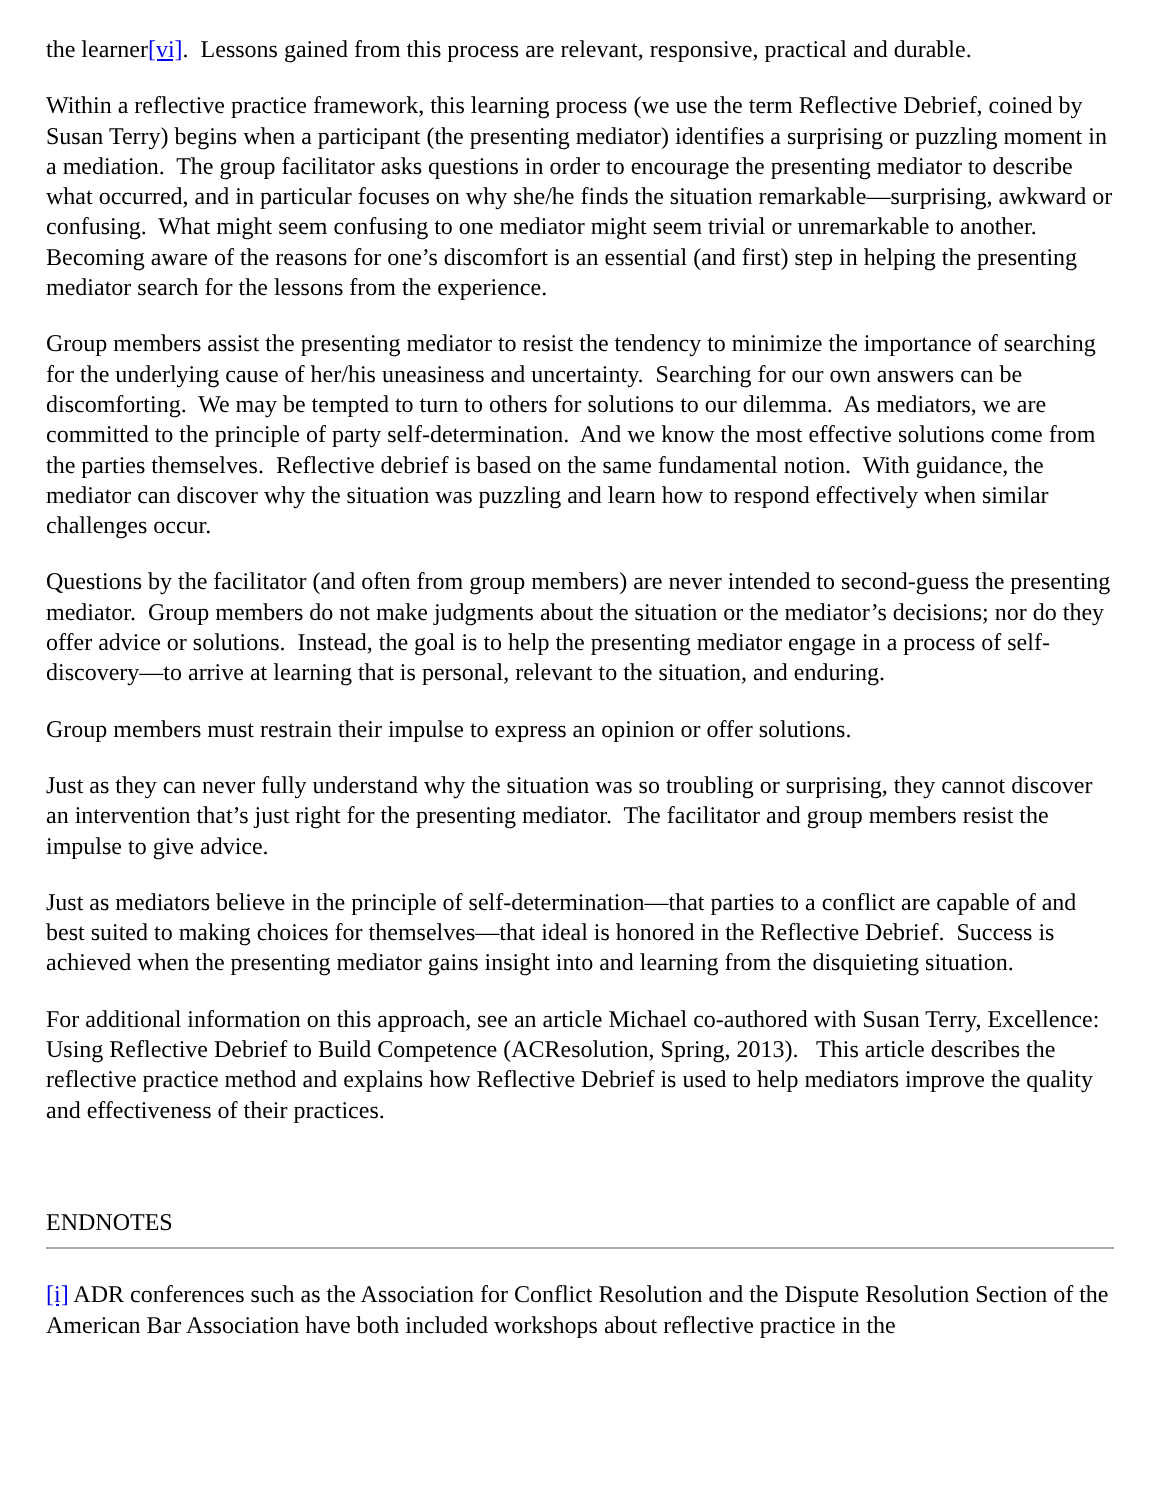the learner[vi]. Lessons gained from this process are relevant, responsive, practical and durable.
Within a reflective practice framework, this learning process (we use the term Reflective Debrief, coined by Susan Terry) begins when a participant (the presenting mediator) identifies a surprising or puzzling moment in a mediation. The group facilitator asks questions in order to encourage the presenting mediator to describe what occurred, and in particular focuses on why she/he finds the situation remarkable—surprising, awkward or confusing. What might seem confusing to one mediator might seem trivial or unremarkable to another. Becoming aware of the reasons for one’s discomfort is an essential (and first) step in helping the presenting mediator search for the lessons from the experience.
Group members assist the presenting mediator to resist the tendency to minimize the importance of searching for the underlying cause of her/his uneasiness and uncertainty. Searching for our own answers can be discomforting. We may be tempted to turn to others for solutions to our dilemma. As mediators, we are committed to the principle of party self-determination. And we know the most effective solutions come from the parties themselves. Reflective debrief is based on the same fundamental notion. With guidance, the mediator can discover why the situation was puzzling and learn how to respond effectively when similar challenges occur.
Questions by the facilitator (and often from group members) are never intended to second-guess the presenting mediator. Group members do not make judgments about the situation or the mediator’s decisions; nor do they offer advice or solutions. Instead, the goal is to help the presenting mediator engage in a process of self-discovery—to arrive at learning that is personal, relevant to the situation, and enduring.
Group members must restrain their impulse to express an opinion or offer solutions.
Just as they can never fully understand why the situation was so troubling or surprising, they cannot discover an intervention that’s just right for the presenting mediator. The facilitator and group members resist the impulse to give advice.
Just as mediators believe in the principle of self-determination—that parties to a conflict are capable of and best suited to making choices for themselves—that ideal is honored in the Reflective Debrief. Success is achieved when the presenting mediator gains insight into and learning from the disquieting situation.
For additional information on this approach, see an article Michael co-authored with Susan Terry, Excellence: Using Reflective Debrief to Build Competence (ACResolution, Spring, 2013). This article describes the reflective practice method and explains how Reflective Debrief is used to help mediators improve the quality and effectiveness of their practices.
ENDNOTES
[i] ADR conferences such as the Association for Conflict Resolution and the Dispute Resolution Section of the American Bar Association have both included workshops about reflective practice in the